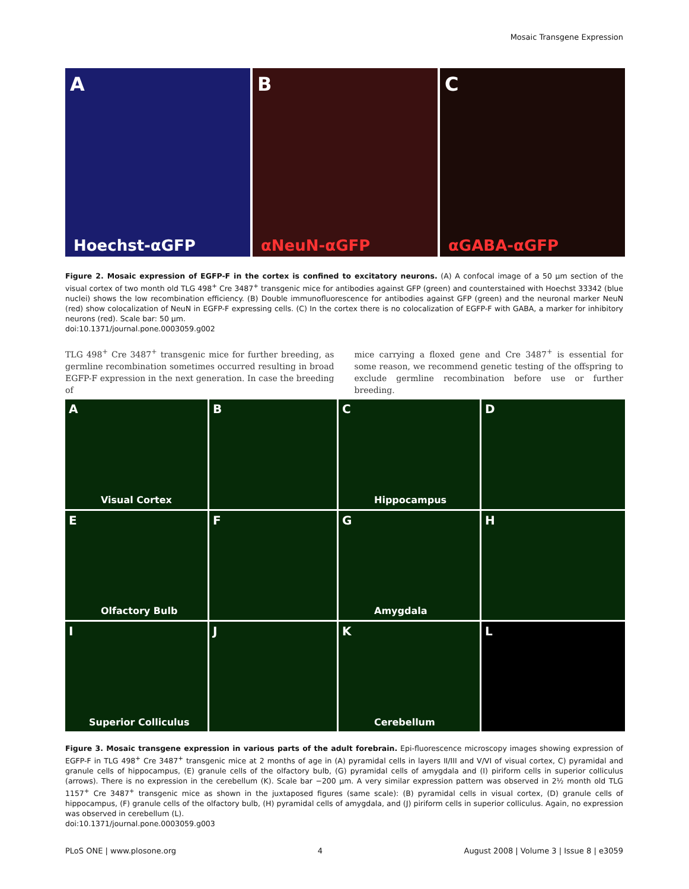Mosaic Transgene Expression
A
Hoechst-αGFP
B
αNeuN-αGFP
C
αGABA-αGFP
Figure 2. Mosaic expression of EGFP-F in the cortex is confined to excitatory neurons. (A) A confocal image of a 50 µm section of the visual cortex of two month old TLG 498<sup>+</sup> Cre 3487<sup>+</sup> transgenic mice for antibodies against GFP (green) and counterstained with Hoechst 33342 (blue nuclei) shows the low recombination efficiency. (B) Double immunofluorescence for antibodies against GFP (green) and the neuronal marker NeuN (red) show colocalization of NeuN in EGFP-F expressing cells. (C) In the cortex there is no colocalization of EGFP-F with GABA, a marker for inhibitory neurons (red). Scale bar: 50 µm.
doi:10.1371/journal.pone.0003059.g002
TLG 498<sup>+</sup> Cre 3487<sup>+</sup> transgenic mice for further breeding, as germline recombination sometimes occurred resulting in broad EGFP-F expression in the next generation. In case the breeding of
mice carrying a floxed gene and Cre 3487<sup>+</sup> is essential for some reason, we recommend genetic testing of the offspring to exclude germline recombination before use or further breeding.
A
Visual Cortex
B
C
Hippocampus
D
E
Olfactory Bulb
F
G
Amygdala
H
I
Superior Colliculus
J
K
Cerebellum
L
Figure 3. Mosaic transgene expression in various parts of the adult forebrain. Epi-fluorescence microscopy images showing expression of EGFP-F in TLG 498<sup>+</sup> Cre 3487<sup>+</sup> transgenic mice at 2 months of age in (A) pyramidal cells in layers II/III and V/VI of visual cortex, C) pyramidal and granule cells of hippocampus, (E) granule cells of the olfactory bulb, (G) pyramidal cells of amygdala and (I) piriform cells in superior colliculus (arrows). There is no expression in the cerebellum (K). Scale bar −200 µm. A very similar expression pattern was observed in 2½ month old TLG 1157<sup>+</sup> Cre 3487<sup>+</sup> transgenic mice as shown in the juxtaposed figures (same scale): (B) pyramidal cells in visual cortex, (D) granule cells of hippocampus, (F) granule cells of the olfactory bulb, (H) pyramidal cells of amygdala, and (J) piriform cells in superior colliculus. Again, no expression was observed in cerebellum (L).
doi:10.1371/journal.pone.0003059.g003
PLoS ONE | www.plosone.org 4 August 2008 | Volume 3 | Issue 8 | e3059